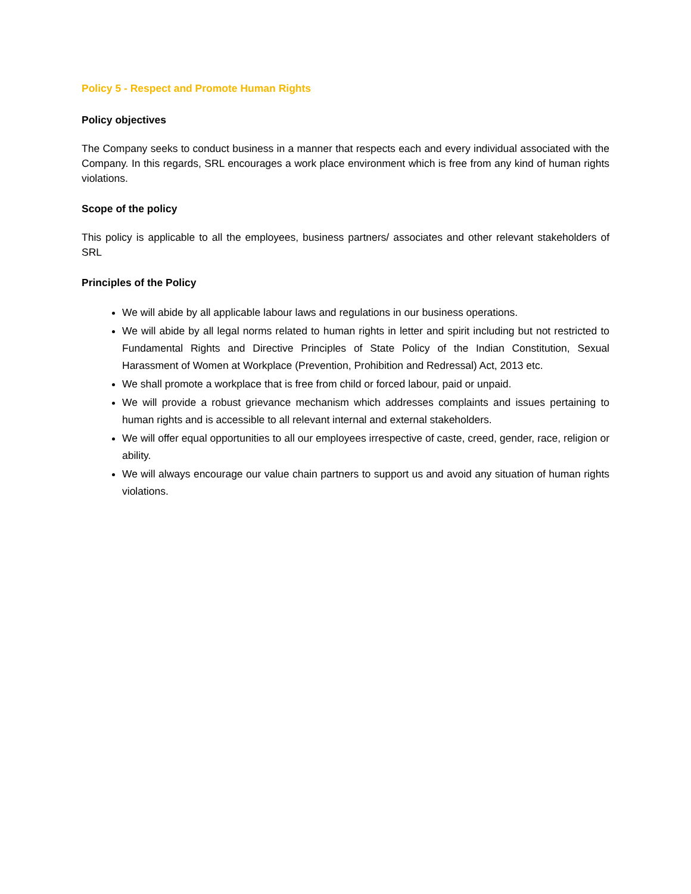Policy 5 - Respect and Promote Human Rights
Policy objectives
The Company seeks to conduct business in a manner that respects each and every individual associated with the Company. In this regards, SRL encourages a work place environment which is free from any kind of human rights violations.
Scope of the policy
This policy is applicable to all the employees, business partners/ associates and other relevant stakeholders of SRL
Principles of the Policy
We will abide by all applicable labour laws and regulations in our business operations.
We will abide by all legal norms related to human rights in letter and spirit including but not restricted to Fundamental Rights and Directive Principles of State Policy of the Indian Constitution, Sexual Harassment of Women at Workplace (Prevention, Prohibition and Redressal) Act, 2013 etc.
We shall promote a workplace that is free from child or forced labour, paid or unpaid.
We will provide a robust grievance mechanism which addresses complaints and issues pertaining to human rights and is accessible to all relevant internal and external stakeholders.
We will offer equal opportunities to all our employees irrespective of caste, creed, gender, race, religion or ability.
We will always encourage our value chain partners to support us and avoid any situation of human rights violations.